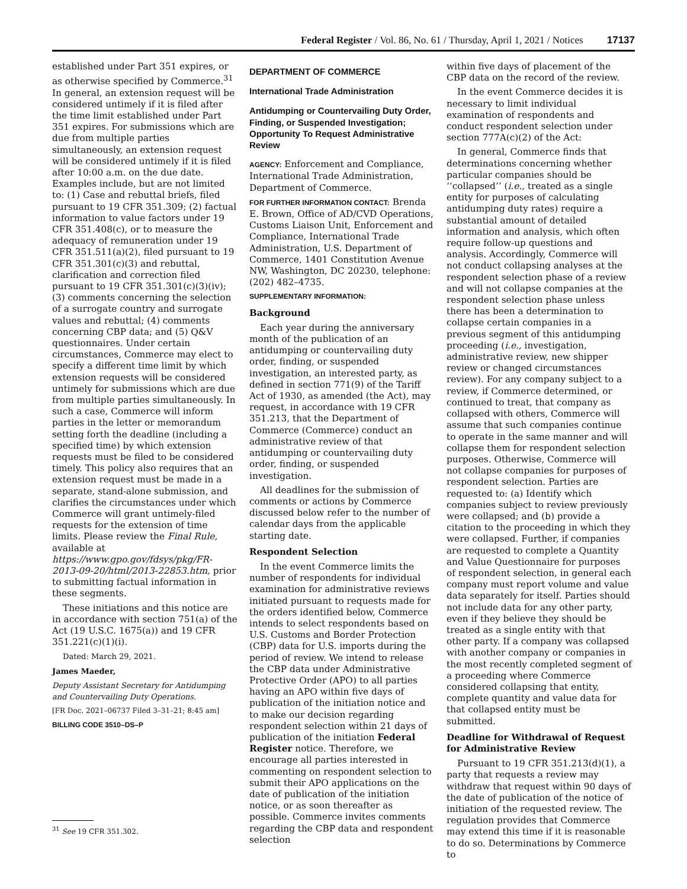Federal Register / Vol. 86, No. 61 / Thursday, April 1, 2021 / Notices 17137
established under Part 351 expires, or as otherwise specified by Commerce.<sup>31</sup> In general, an extension request will be considered untimely if it is filed after the time limit established under Part 351 expires. For submissions which are due from multiple parties simultaneously, an extension request will be considered untimely if it is filed after 10:00 a.m. on the due date. Examples include, but are not limited to: (1) Case and rebuttal briefs, filed pursuant to 19 CFR 351.309; (2) factual information to value factors under 19 CFR 351.408(c), or to measure the adequacy of remuneration under 19 CFR 351.511(a)(2), filed pursuant to 19 CFR 351.301(c)(3) and rebuttal, clarification and correction filed pursuant to 19 CFR 351.301(c)(3)(iv); (3) comments concerning the selection of a surrogate country and surrogate values and rebuttal; (4) comments concerning CBP data; and (5) Q&V questionnaires. Under certain circumstances, Commerce may elect to specify a different time limit by which extension requests will be considered untimely for submissions which are due from multiple parties simultaneously. In such a case, Commerce will inform parties in the letter or memorandum setting forth the deadline (including a specified time) by which extension requests must be filed to be considered timely. This policy also requires that an extension request must be made in a separate, stand-alone submission, and clarifies the circumstances under which Commerce will grant untimely-filed requests for the extension of time limits. Please review the Final Rule, available at https://www.gpo.gov/fdsys/pkg/FR-2013-09-20/html/2013-22853.htm, prior to submitting factual information in these segments.
These initiations and this notice are in accordance with section 751(a) of the Act (19 U.S.C. 1675(a)) and 19 CFR 351.221(c)(1)(i).
Dated: March 29, 2021.
James Maeder,
Deputy Assistant Secretary for Antidumping and Countervailing Duty Operations.
[FR Doc. 2021–06737 Filed 3–31–21; 8:45 am]
BILLING CODE 3510–DS–P
<sup>31</sup> See 19 CFR 351.302.
DEPARTMENT OF COMMERCE
International Trade Administration
Antidumping or Countervailing Duty Order, Finding, or Suspended Investigation; Opportunity To Request Administrative Review
AGENCY: Enforcement and Compliance, International Trade Administration, Department of Commerce.
FOR FURTHER INFORMATION CONTACT: Brenda E. Brown, Office of AD/CVD Operations, Customs Liaison Unit, Enforcement and Compliance, International Trade Administration, U.S. Department of Commerce, 1401 Constitution Avenue NW, Washington, DC 20230, telephone: (202) 482–4735.
SUPPLEMENTARY INFORMATION:
Background
Each year during the anniversary month of the publication of an antidumping or countervailing duty order, finding, or suspended investigation, an interested party, as defined in section 771(9) of the Tariff Act of 1930, as amended (the Act), may request, in accordance with 19 CFR 351.213, that the Department of Commerce (Commerce) conduct an administrative review of that antidumping or countervailing duty order, finding, or suspended investigation.
All deadlines for the submission of comments or actions by Commerce discussed below refer to the number of calendar days from the applicable starting date.
Respondent Selection
In the event Commerce limits the number of respondents for individual examination for administrative reviews initiated pursuant to requests made for the orders identified below, Commerce intends to select respondents based on U.S. Customs and Border Protection (CBP) data for U.S. imports during the period of review. We intend to release the CBP data under Administrative Protective Order (APO) to all parties having an APO within five days of publication of the initiation notice and to make our decision regarding respondent selection within 21 days of publication of the initiation Federal Register notice. Therefore, we encourage all parties interested in commenting on respondent selection to submit their APO applications on the date of publication of the initiation notice, or as soon thereafter as possible. Commerce invites comments regarding the CBP data and respondent selection
within five days of placement of the CBP data on the record of the review.
In the event Commerce decides it is necessary to limit individual examination of respondents and conduct respondent selection under section 777A(c)(2) of the Act:
In general, Commerce finds that determinations concerning whether particular companies should be ‘‘collapsed’’ (i.e., treated as a single entity for purposes of calculating antidumping duty rates) require a substantial amount of detailed information and analysis, which often require follow-up questions and analysis. Accordingly, Commerce will not conduct collapsing analyses at the respondent selection phase of a review and will not collapse companies at the respondent selection phase unless there has been a determination to collapse certain companies in a previous segment of this antidumping proceeding (i.e., investigation, administrative review, new shipper review or changed circumstances review). For any company subject to a review, if Commerce determined, or continued to treat, that company as collapsed with others, Commerce will assume that such companies continue to operate in the same manner and will collapse them for respondent selection purposes. Otherwise, Commerce will not collapse companies for purposes of respondent selection. Parties are requested to: (a) Identify which companies subject to review previously were collapsed; and (b) provide a citation to the proceeding in which they were collapsed. Further, if companies are requested to complete a Quantity and Value Questionnaire for purposes of respondent selection, in general each company must report volume and value data separately for itself. Parties should not include data for any other party, even if they believe they should be treated as a single entity with that other party. If a company was collapsed with another company or companies in the most recently completed segment of a proceeding where Commerce considered collapsing that entity, complete quantity and value data for that collapsed entity must be submitted.
Deadline for Withdrawal of Request for Administrative Review
Pursuant to 19 CFR 351.213(d)(1), a party that requests a review may withdraw that request within 90 days of the date of publication of the notice of initiation of the requested review. The regulation provides that Commerce may extend this time if it is reasonable to do so. Determinations by Commerce to